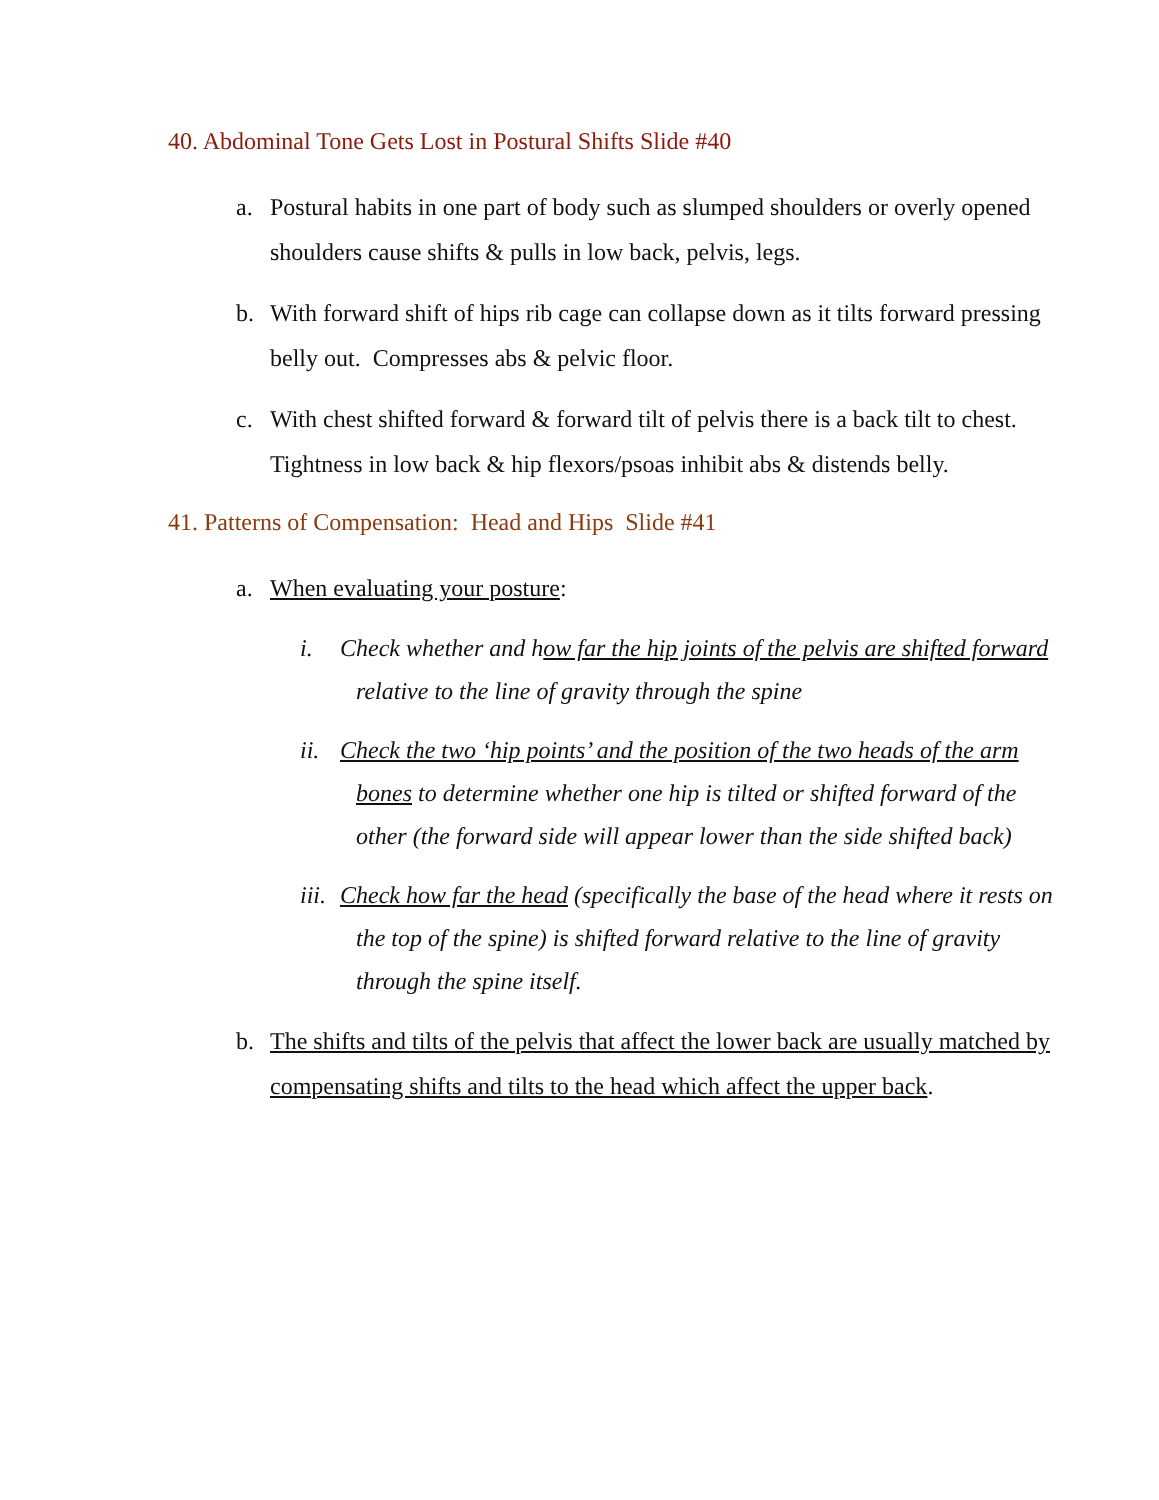40. Abdominal Tone Gets Lost in Postural Shifts Slide #40
a. Postural habits in one part of body such as slumped shoulders or overly opened shoulders cause shifts & pulls in low back, pelvis, legs.
b. With forward shift of hips rib cage can collapse down as it tilts forward pressing belly out. Compresses abs & pelvic floor.
c. With chest shifted forward & forward tilt of pelvis there is a back tilt to chest. Tightness in low back & hip flexors/psoas inhibit abs & distends belly.
41. Patterns of Compensation: Head and Hips Slide #41
a. When evaluating your posture:
i. Check whether and how far the hip joints of the pelvis are shifted forward relative to the line of gravity through the spine
ii. Check the two ‘hip points’ and the position of the two heads of the arm bones to determine whether one hip is tilted or shifted forward of the other (the forward side will appear lower than the side shifted back)
iii. Check how far the head (specifically the base of the head where it rests on the top of the spine) is shifted forward relative to the line of gravity through the spine itself.
b. The shifts and tilts of the pelvis that affect the lower back are usually matched by compensating shifts and tilts to the head which affect the upper back.